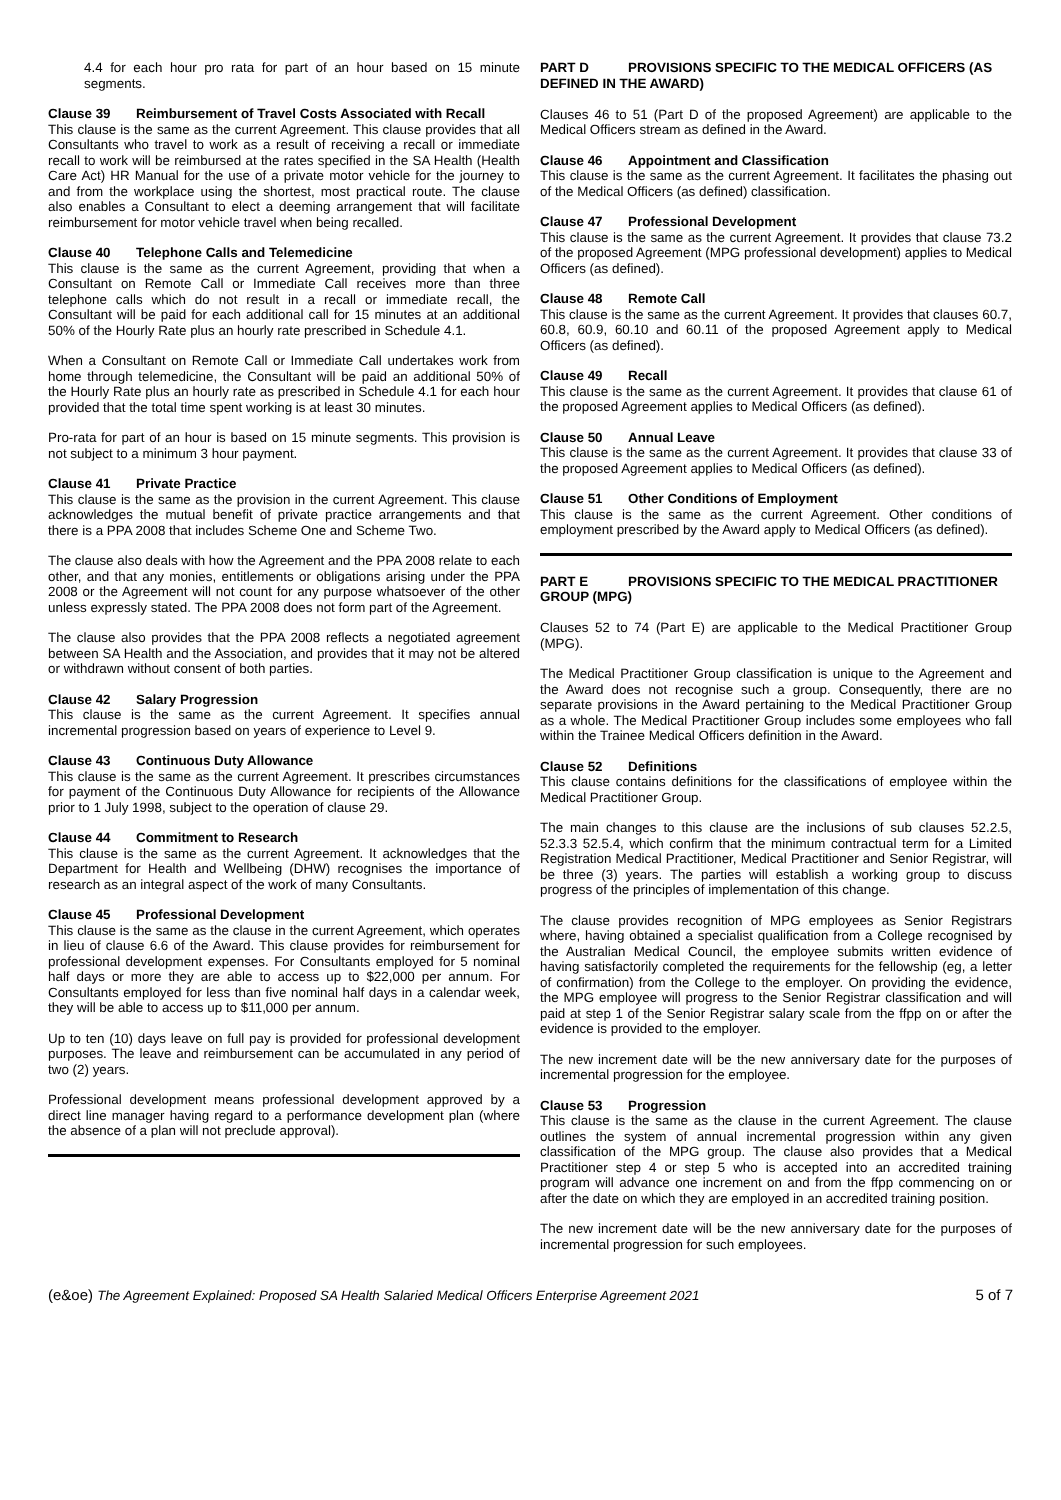4.4 for each hour pro rata for part of an hour based on 15 minute segments.
Clause 39 Reimbursement of Travel Costs Associated with Recall
This clause is the same as the current Agreement. This clause provides that all Consultants who travel to work as a result of receiving a recall or immediate recall to work will be reimbursed at the rates specified in the SA Health (Health Care Act) HR Manual for the use of a private motor vehicle for the journey to and from the workplace using the shortest, most practical route. The clause also enables a Consultant to elect a deeming arrangement that will facilitate reimbursement for motor vehicle travel when being recalled.
Clause 40 Telephone Calls and Telemedicine
This clause is the same as the current Agreement, providing that when a Consultant on Remote Call or Immediate Call receives more than three telephone calls which do not result in a recall or immediate recall, the Consultant will be paid for each additional call for 15 minutes at an additional 50% of the Hourly Rate plus an hourly rate prescribed in Schedule 4.1.
When a Consultant on Remote Call or Immediate Call undertakes work from home through telemedicine, the Consultant will be paid an additional 50% of the Hourly Rate plus an hourly rate as prescribed in Schedule 4.1 for each hour provided that the total time spent working is at least 30 minutes.
Pro-rata for part of an hour is based on 15 minute segments. This provision is not subject to a minimum 3 hour payment.
Clause 41 Private Practice
This clause is the same as the provision in the current Agreement. This clause acknowledges the mutual benefit of private practice arrangements and that there is a PPA 2008 that includes Scheme One and Scheme Two.
The clause also deals with how the Agreement and the PPA 2008 relate to each other, and that any monies, entitlements or obligations arising under the PPA 2008 or the Agreement will not count for any purpose whatsoever of the other unless expressly stated. The PPA 2008 does not form part of the Agreement.
The clause also provides that the PPA 2008 reflects a negotiated agreement between SA Health and the Association, and provides that it may not be altered or withdrawn without consent of both parties.
Clause 42 Salary Progression
This clause is the same as the current Agreement. It specifies annual incremental progression based on years of experience to Level 9.
Clause 43 Continuous Duty Allowance
This clause is the same as the current Agreement. It prescribes circumstances for payment of the Continuous Duty Allowance for recipients of the Allowance prior to 1 July 1998, subject to the operation of clause 29.
Clause 44 Commitment to Research
This clause is the same as the current Agreement. It acknowledges that the Department for Health and Wellbeing (DHW) recognises the importance of research as an integral aspect of the work of many Consultants.
Clause 45 Professional Development
This clause is the same as the clause in the current Agreement, which operates in lieu of clause 6.6 of the Award. This clause provides for reimbursement for professional development expenses. For Consultants employed for 5 nominal half days or more they are able to access up to $22,000 per annum. For Consultants employed for less than five nominal half days in a calendar week, they will be able to access up to $11,000 per annum.
Up to ten (10) days leave on full pay is provided for professional development purposes. The leave and reimbursement can be accumulated in any period of two (2) years.
Professional development means professional development approved by a direct line manager having regard to a performance development plan (where the absence of a plan will not preclude approval).
PART D PROVISIONS SPECIFIC TO THE MEDICAL OFFICERS (AS DEFINED IN THE AWARD)
Clauses 46 to 51 (Part D of the proposed Agreement) are applicable to the Medical Officers stream as defined in the Award.
Clause 46 Appointment and Classification
This clause is the same as the current Agreement. It facilitates the phasing out of the Medical Officers (as defined) classification.
Clause 47 Professional Development
This clause is the same as the current Agreement. It provides that clause 73.2 of the proposed Agreement (MPG professional development) applies to Medical Officers (as defined).
Clause 48 Remote Call
This clause is the same as the current Agreement. It provides that clauses 60.7, 60.8, 60.9, 60.10 and 60.11 of the proposed Agreement apply to Medical Officers (as defined).
Clause 49 Recall
This clause is the same as the current Agreement. It provides that clause 61 of the proposed Agreement applies to Medical Officers (as defined).
Clause 50 Annual Leave
This clause is the same as the current Agreement. It provides that clause 33 of the proposed Agreement applies to Medical Officers (as defined).
Clause 51 Other Conditions of Employment
This clause is the same as the current Agreement. Other conditions of employment prescribed by the Award apply to Medical Officers (as defined).
PART E PROVISIONS SPECIFIC TO THE MEDICAL PRACTITIONER GROUP (MPG)
Clauses 52 to 74 (Part E) are applicable to the Medical Practitioner Group (MPG).
The Medical Practitioner Group classification is unique to the Agreement and the Award does not recognise such a group. Consequently, there are no separate provisions in the Award pertaining to the Medical Practitioner Group as a whole. The Medical Practitioner Group includes some employees who fall within the Trainee Medical Officers definition in the Award.
Clause 52 Definitions
This clause contains definitions for the classifications of employee within the Medical Practitioner Group.
The main changes to this clause are the inclusions of sub clauses 52.2.5, 52.3.3 52.5.4, which confirm that the minimum contractual term for a Limited Registration Medical Practitioner, Medical Practitioner and Senior Registrar, will be three (3) years. The parties will establish a working group to discuss progress of the principles of implementation of this change.
The clause provides recognition of MPG employees as Senior Registrars where, having obtained a specialist qualification from a College recognised by the Australian Medical Council, the employee submits written evidence of having satisfactorily completed the requirements for the fellowship (eg, a letter of confirmation) from the College to the employer. On providing the evidence, the MPG employee will progress to the Senior Registrar classification and will paid at step 1 of the Senior Registrar salary scale from the ffpp on or after the evidence is provided to the employer.
The new increment date will be the new anniversary date for the purposes of incremental progression for the employee.
Clause 53 Progression
This clause is the same as the clause in the current Agreement. The clause outlines the system of annual incremental progression within any given classification of the MPG group. The clause also provides that a Medical Practitioner step 4 or step 5 who is accepted into an accredited training program will advance one increment on and from the ffpp commencing on or after the date on which they are employed in an accredited training position.
The new increment date will be the new anniversary date for the purposes of incremental progression for such employees.
(e&oe) The Agreement Explained: Proposed SA Health Salaried Medical Officers Enterprise Agreement 2021
5 of 7